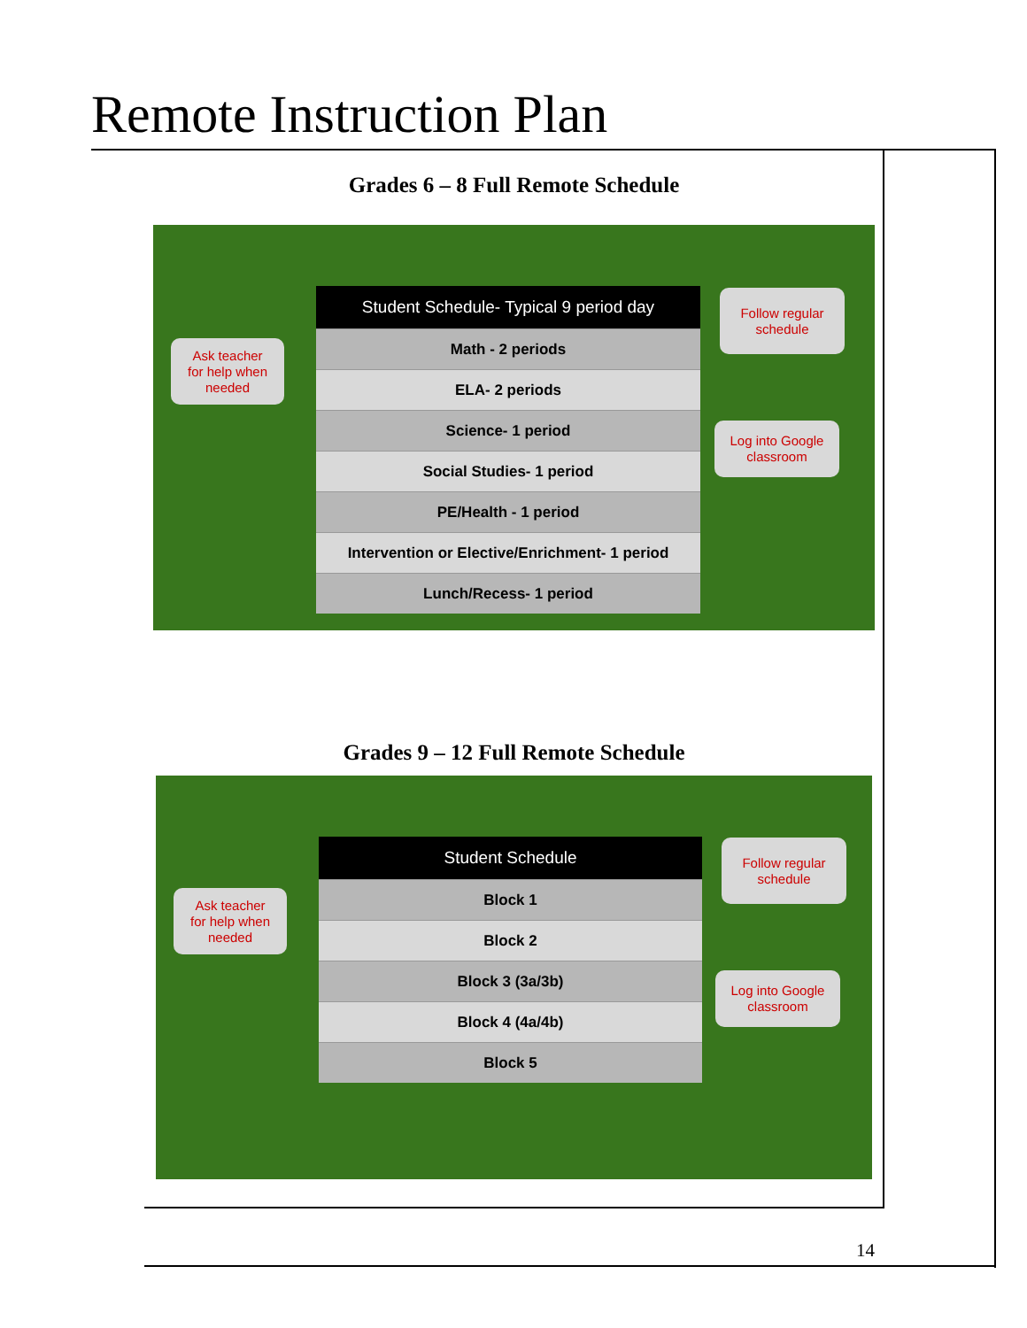Remote Instruction Plan
Grades 6 – 8 Full Remote Schedule
| Student Schedule- Typical 9 period day |
| --- |
| Math - 2 periods |
| ELA- 2 periods |
| Science- 1 period |
| Social Studies- 1 period |
| PE/Health - 1 period |
| Intervention or Elective/Enrichment- 1 period |
| Lunch/Recess- 1 period |
Ask teacher
for help when
needed
Follow regular
schedule
Log into Google
classroom
Grades 9 – 12 Full Remote Schedule
| Student Schedule |
| --- |
| Block 1 |
| Block 2 |
| Block 3 (3a/3b) |
| Block 4 (4a/4b) |
| Block 5 |
Ask teacher
for help when
needed
Follow regular
schedule
Log into Google
classroom
14